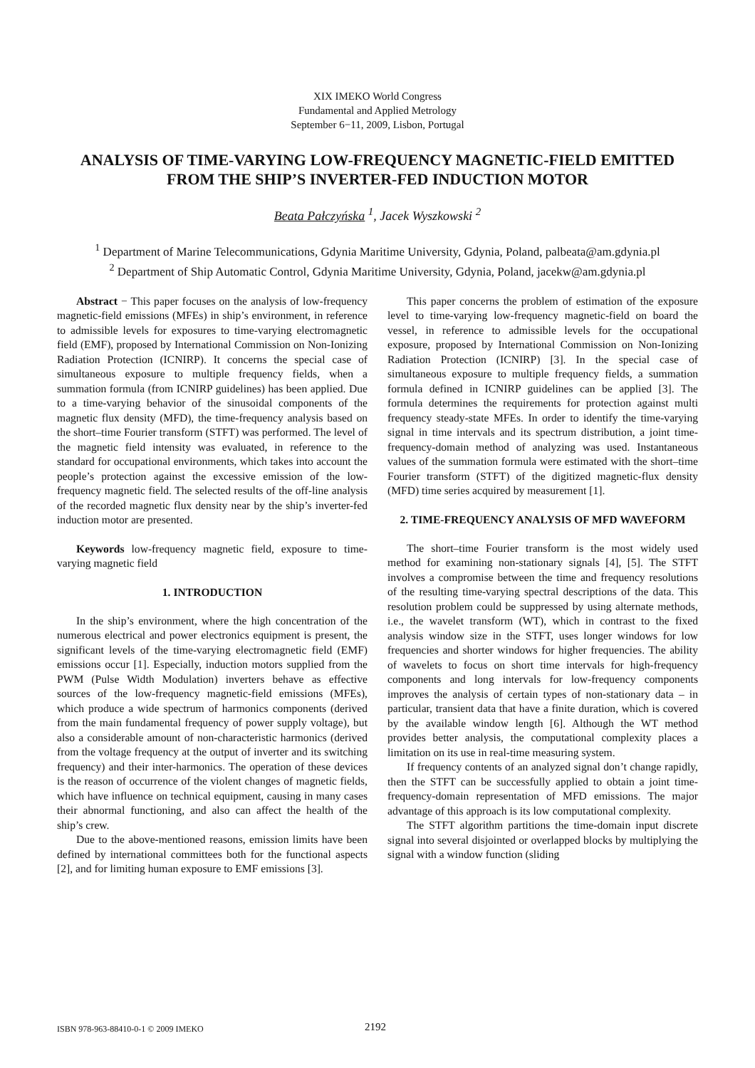XIX IMEKO World Congress
Fundamental and Applied Metrology
September 6−11, 2009, Lisbon, Portugal
ANALYSIS OF TIME-VARYING LOW-FREQUENCY MAGNETIC-FIELD EMITTED FROM THE SHIP’S INVERTER-FED INDUCTION MOTOR
Beata Pałczyńska <sup>1</sup>, Jacek Wyszkowski <sup>2</sup>
<sup>1</sup> Department of Marine Telecommunications, Gdynia Maritime University, Gdynia, Poland, palbeata@am.gdynia.pl
<sup>2</sup> Department of Ship Automatic Control, Gdynia Maritime University, Gdynia, Poland, jacekw@am.gdynia.pl
Abstract − This paper focuses on the analysis of low-frequency magnetic-field emissions (MFEs) in ship’s environment, in reference to admissible levels for exposures to time-varying electromagnetic field (EMF), proposed by International Commission on Non-Ionizing Radiation Protection (ICNIRP). It concerns the special case of simultaneous exposure to multiple frequency fields, when a summation formula (from ICNIRP guidelines) has been applied. Due to a time-varying behavior of the sinusoidal components of the magnetic flux density (MFD), the time-frequency analysis based on the short–time Fourier transform (STFT) was performed. The level of the magnetic field intensity was evaluated, in reference to the standard for occupational environments, which takes into account the people’s protection against the excessive emission of the low-frequency magnetic field. The selected results of the off-line analysis of the recorded magnetic flux density near by the ship’s inverter-fed induction motor are presented.
Keywords low-frequency magnetic field, exposure to time-varying magnetic field
1. INTRODUCTION
In the ship’s environment, where the high concentration of the numerous electrical and power electronics equipment is present, the significant levels of the time-varying electromagnetic field (EMF) emissions occur [1]. Especially, induction motors supplied from the PWM (Pulse Width Modulation) inverters behave as effective sources of the low-frequency magnetic-field emissions (MFEs), which produce a wide spectrum of harmonics components (derived from the main fundamental frequency of power supply voltage), but also a considerable amount of non-characteristic harmonics (derived from the voltage frequency at the output of inverter and its switching frequency) and their inter-harmonics. The operation of these devices is the reason of occurrence of the violent changes of magnetic fields, which have influence on technical equipment, causing in many cases their abnormal functioning, and also can affect the health of the ship’s crew.
Due to the above-mentioned reasons, emission limits have been defined by international committees both for the functional aspects [2], and for limiting human exposure to EMF emissions [3].
This paper concerns the problem of estimation of the exposure level to time-varying low-frequency magnetic-field on board the vessel, in reference to admissible levels for the occupational exposure, proposed by International Commission on Non-Ionizing Radiation Protection (ICNIRP) [3]. In the special case of simultaneous exposure to multiple frequency fields, a summation formula defined in ICNIRP guidelines can be applied [3]. The formula determines the requirements for protection against multi frequency steady-state MFEs. In order to identify the time-varying signal in time intervals and its spectrum distribution, a joint time-frequency-domain method of analyzing was used. Instantaneous values of the summation formula were estimated with the short–time Fourier transform (STFT) of the digitized magnetic-flux density (MFD) time series acquired by measurement [1].
2. TIME-FREQUENCY ANALYSIS OF MFD WAVEFORM
The short–time Fourier transform is the most widely used method for examining non-stationary signals [4], [5]. The STFT involves a compromise between the time and frequency resolutions of the resulting time-varying spectral descriptions of the data. This resolution problem could be suppressed by using alternate methods, i.e., the wavelet transform (WT), which in contrast to the fixed analysis window size in the STFT, uses longer windows for low frequencies and shorter windows for higher frequencies. The ability of wavelets to focus on short time intervals for high-frequency components and long intervals for low-frequency components improves the analysis of certain types of non-stationary data – in particular, transient data that have a finite duration, which is covered by the available window length [6]. Although the WT method provides better analysis, the computational complexity places a limitation on its use in real-time measuring system.
If frequency contents of an analyzed signal don’t change rapidly, then the STFT can be successfully applied to obtain a joint time-frequency-domain representation of MFD emissions. The major advantage of this approach is its low computational complexity.
The STFT algorithm partitions the time-domain input discrete signal into several disjointed or overlapped blocks by multiplying the signal with a window function (sliding
ISBN 978-963-88410-0-1 © 2009 IMEKO 2192